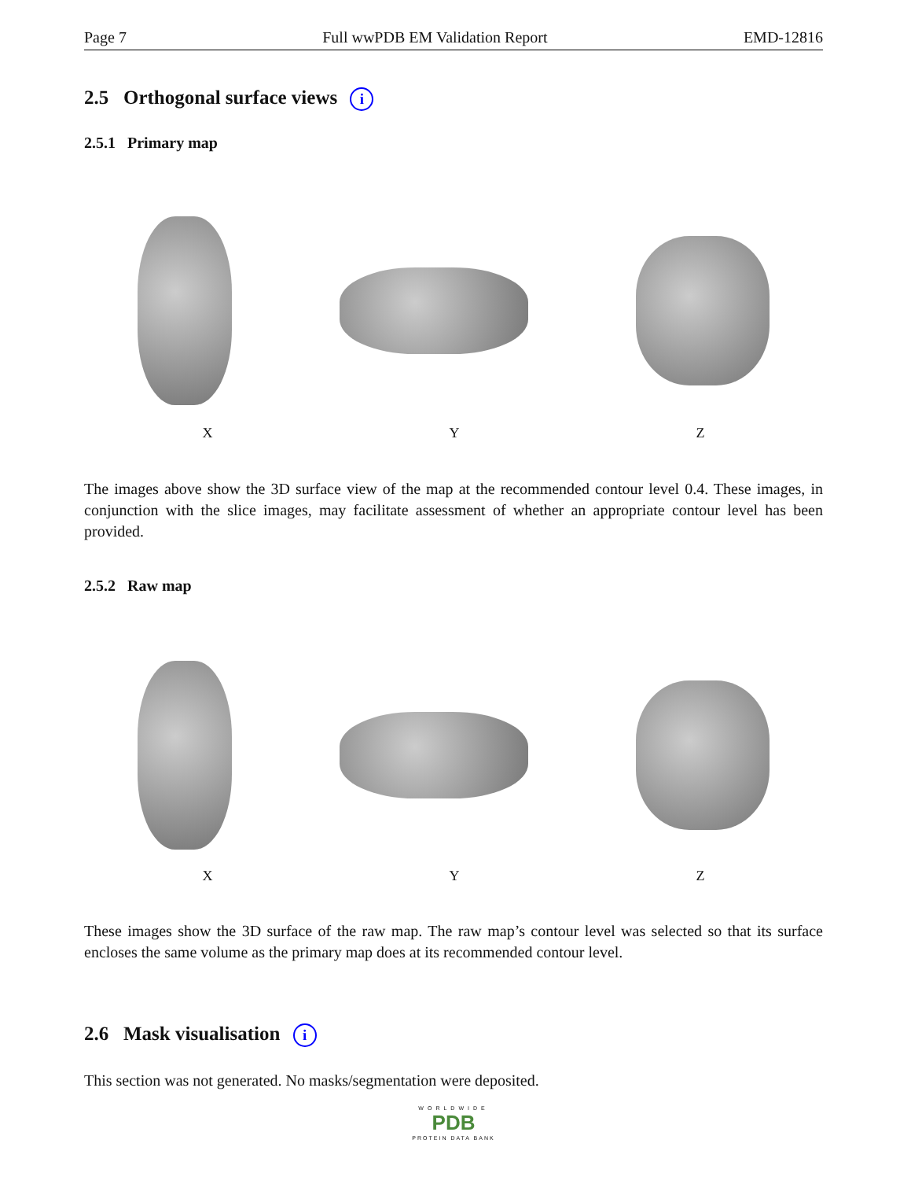Page 7 Full wwPDB EM Validation Report EMD-12816
2.5 Orthogonal surface views i
2.5.1 Primary map
X Y Z
The images above show the 3D surface view of the map at the recommended contour level 0.4. These images, in conjunction with the slice images, may facilitate assessment of whether an appropriate contour level has been provided.
2.5.2 Raw map
X Y Z
These images show the 3D surface of the raw map. The raw map’s contour level was selected so that its surface encloses the same volume as the primary map does at its recommended contour level.
2.6 Mask visualisation i
This section was not generated. No masks/segmentation were deposited.
WORLDWIDE
PDB
PROTEIN DATA BANK